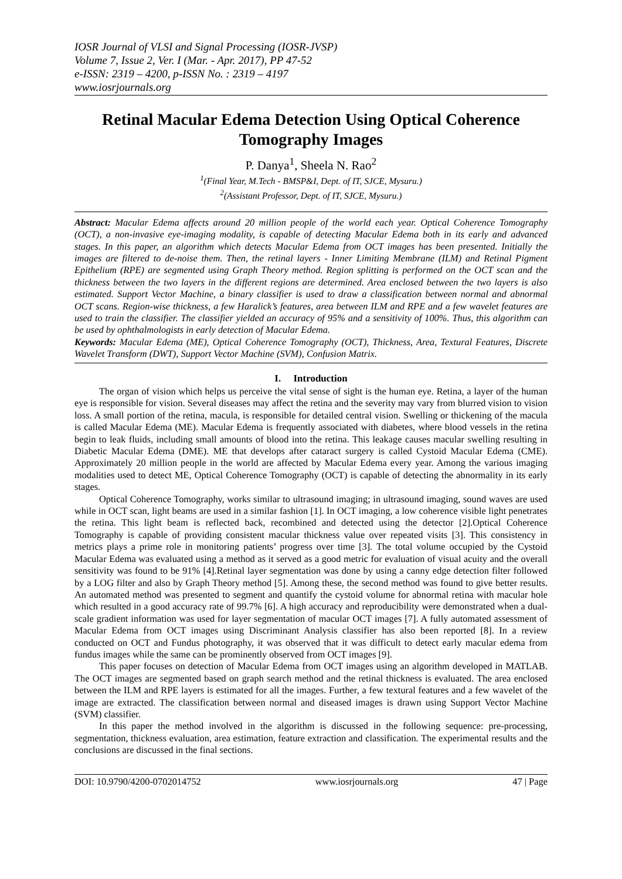IOSR Journal of VLSI and Signal Processing (IOSR-JVSP)
Volume 7, Issue 2, Ver. I (Mar. - Apr. 2017), PP 47-52
e-ISSN: 2319 – 4200, p-ISSN No. : 2319 – 4197
www.iosrjournals.org
Retinal Macular Edema Detection Using Optical Coherence Tomography Images
P. Danya<sup>1</sup>, Sheela N. Rao<sup>2</sup>
<sup>1</sup> (Final Year, M.Tech - BMSP&I, Dept. of IT, SJCE, Mysuru.)
<sup>2</sup> (Assistant Professor, Dept. of IT, SJCE, Mysuru.)
Abstract: Macular Edema affects around 20 million people of the world each year. Optical Coherence Tomography (OCT), a non-invasive eye-imaging modality, is capable of detecting Macular Edema both in its early and advanced stages. In this paper, an algorithm which detects Macular Edema from OCT images has been presented. Initially the images are filtered to de-noise them. Then, the retinal layers - Inner Limiting Membrane (ILM) and Retinal Pigment Epithelium (RPE) are segmented using Graph Theory method. Region splitting is performed on the OCT scan and the thickness between the two layers in the different regions are determined. Area enclosed between the two layers is also estimated. Support Vector Machine, a binary classifier is used to draw a classification between normal and abnormal OCT scans. Region-wise thickness, a few Haralick’s features, area between ILM and RPE and a few wavelet features are used to train the classifier. The classifier yielded an accuracy of 95% and a sensitivity of 100%. Thus, this algorithm can be used by ophthalmologists in early detection of Macular Edema.
Keywords: Macular Edema (ME), Optical Coherence Tomography (OCT), Thickness, Area, Textural Features, Discrete Wavelet Transform (DWT), Support Vector Machine (SVM), Confusion Matrix.
I. Introduction
The organ of vision which helps us perceive the vital sense of sight is the human eye. Retina, a layer of the human eye is responsible for vision. Several diseases may affect the retina and the severity may vary from blurred vision to vision loss. A small portion of the retina, macula, is responsible for detailed central vision. Swelling or thickening of the macula is called Macular Edema (ME). Macular Edema is frequently associated with diabetes, where blood vessels in the retina begin to leak fluids, including small amounts of blood into the retina. This leakage causes macular swelling resulting in Diabetic Macular Edema (DME). ME that develops after cataract surgery is called Cystoid Macular Edema (CME). Approximately 20 million people in the world are affected by Macular Edema every year. Among the various imaging modalities used to detect ME, Optical Coherence Tomography (OCT) is capable of detecting the abnormality in its early stages.
Optical Coherence Tomography, works similar to ultrasound imaging; in ultrasound imaging, sound waves are used while in OCT scan, light beams are used in a similar fashion [1]. In OCT imaging, a low coherence visible light penetrates the retina. This light beam is reflected back, recombined and detected using the detector [2].Optical Coherence Tomography is capable of providing consistent macular thickness value over repeated visits [3]. This consistency in metrics plays a prime role in monitoring patients’ progress over time [3]. The total volume occupied by the Cystoid Macular Edema was evaluated using a method as it served as a good metric for evaluation of visual acuity and the overall sensitivity was found to be 91% [4].Retinal layer segmentation was done by using a canny edge detection filter followed by a LOG filter and also by Graph Theory method [5]. Among these, the second method was found to give better results. An automated method was presented to segment and quantify the cystoid volume for abnormal retina with macular hole which resulted in a good accuracy rate of 99.7% [6]. A high accuracy and reproducibility were demonstrated when a dual-scale gradient information was used for layer segmentation of macular OCT images [7]. A fully automated assessment of Macular Edema from OCT images using Discriminant Analysis classifier has also been reported [8]. In a review conducted on OCT and Fundus photography, it was observed that it was difficult to detect early macular edema from fundus images while the same can be prominently observed from OCT images [9].
This paper focuses on detection of Macular Edema from OCT images using an algorithm developed in MATLAB. The OCT images are segmented based on graph search method and the retinal thickness is evaluated. The area enclosed between the ILM and RPE layers is estimated for all the images. Further, a few textural features and a few wavelet of the image are extracted. The classification between normal and diseased images is drawn using Support Vector Machine (SVM) classifier.
In this paper the method involved in the algorithm is discussed in the following sequence: pre-processing, segmentation, thickness evaluation, area estimation, feature extraction and classification. The experimental results and the conclusions are discussed in the final sections.
DOI: 10.9790/4200-0702014752 www.iosrjournals.org 47 | Page